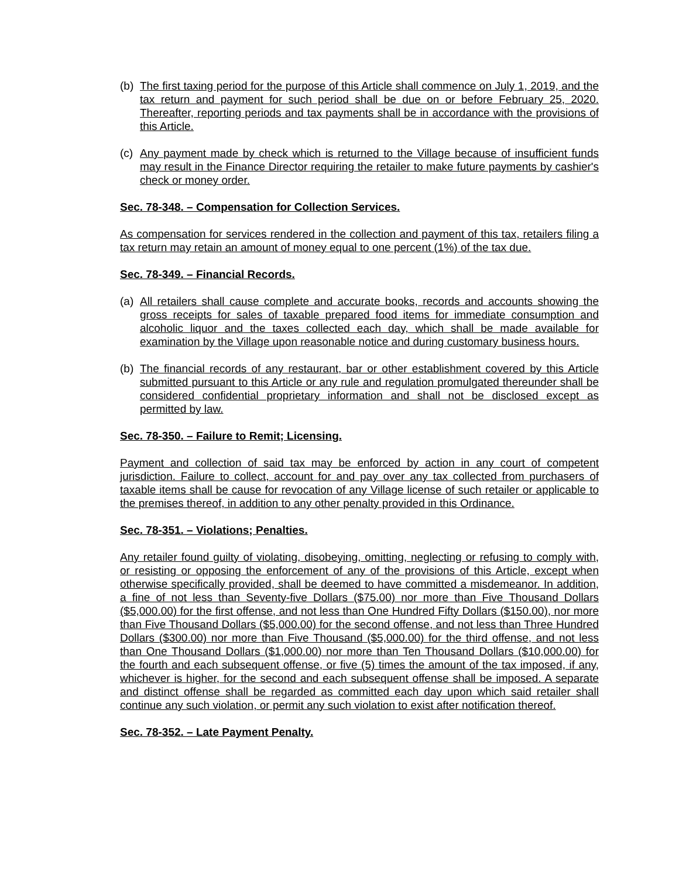(b)
The first taxing period for the purpose of this Article shall commence on July 1, 2019, and the tax return and payment for such period shall be due on or before February 25, 2020. Thereafter, reporting periods and tax payments shall be in accordance with the provisions of this Article.
(c)
Any payment made by check which is returned to the Village because of insufficient funds may result in the Finance Director requiring the retailer to make future payments by cashier's check or money order.
Sec. 78-348. – Compensation for Collection Services.
As compensation for services rendered in the collection and payment of this tax, retailers filing a tax return may retain an amount of money equal to one percent (1%) of the tax due.
Sec. 78-349. – Financial Records.
(a)
All retailers shall cause complete and accurate books, records and accounts showing the gross receipts for sales of taxable prepared food items for immediate consumption and alcoholic liquor and the taxes collected each day, which shall be made available for examination by the Village upon reasonable notice and during customary business hours.
(b)
The financial records of any restaurant, bar or other establishment covered by this Article submitted pursuant to this Article or any rule and regulation promulgated thereunder shall be considered confidential proprietary information and shall not be disclosed except as permitted by law.
Sec. 78-350. – Failure to Remit; Licensing.
Payment and collection of said tax may be enforced by action in any court of competent jurisdiction. Failure to collect, account for and pay over any tax collected from purchasers of taxable items shall be cause for revocation of any Village license of such retailer or applicable to the premises thereof, in addition to any other penalty provided in this Ordinance.
Sec. 78-351. – Violations; Penalties.
Any retailer found guilty of violating, disobeying, omitting, neglecting or refusing to comply with, or resisting or opposing the enforcement of any of the provisions of this Article, except when otherwise specifically provided, shall be deemed to have committed a misdemeanor. In addition, a fine of not less than Seventy-five Dollars ($75.00) nor more than Five Thousand Dollars ($5,000.00) for the first offense, and not less than One Hundred Fifty Dollars ($150.00), nor more than Five Thousand Dollars ($5,000.00) for the second offense, and not less than Three Hundred Dollars ($300.00) nor more than Five Thousand ($5,000.00) for the third offense, and not less than One Thousand Dollars ($1,000.00) nor more than Ten Thousand Dollars ($10,000.00) for the fourth and each subsequent offense, or five (5) times the amount of the tax imposed, if any, whichever is higher, for the second and each subsequent offense shall be imposed. A separate and distinct offense shall be regarded as committed each day upon which said retailer shall continue any such violation, or permit any such violation to exist after notification thereof.
Sec. 78-352. – Late Payment Penalty.